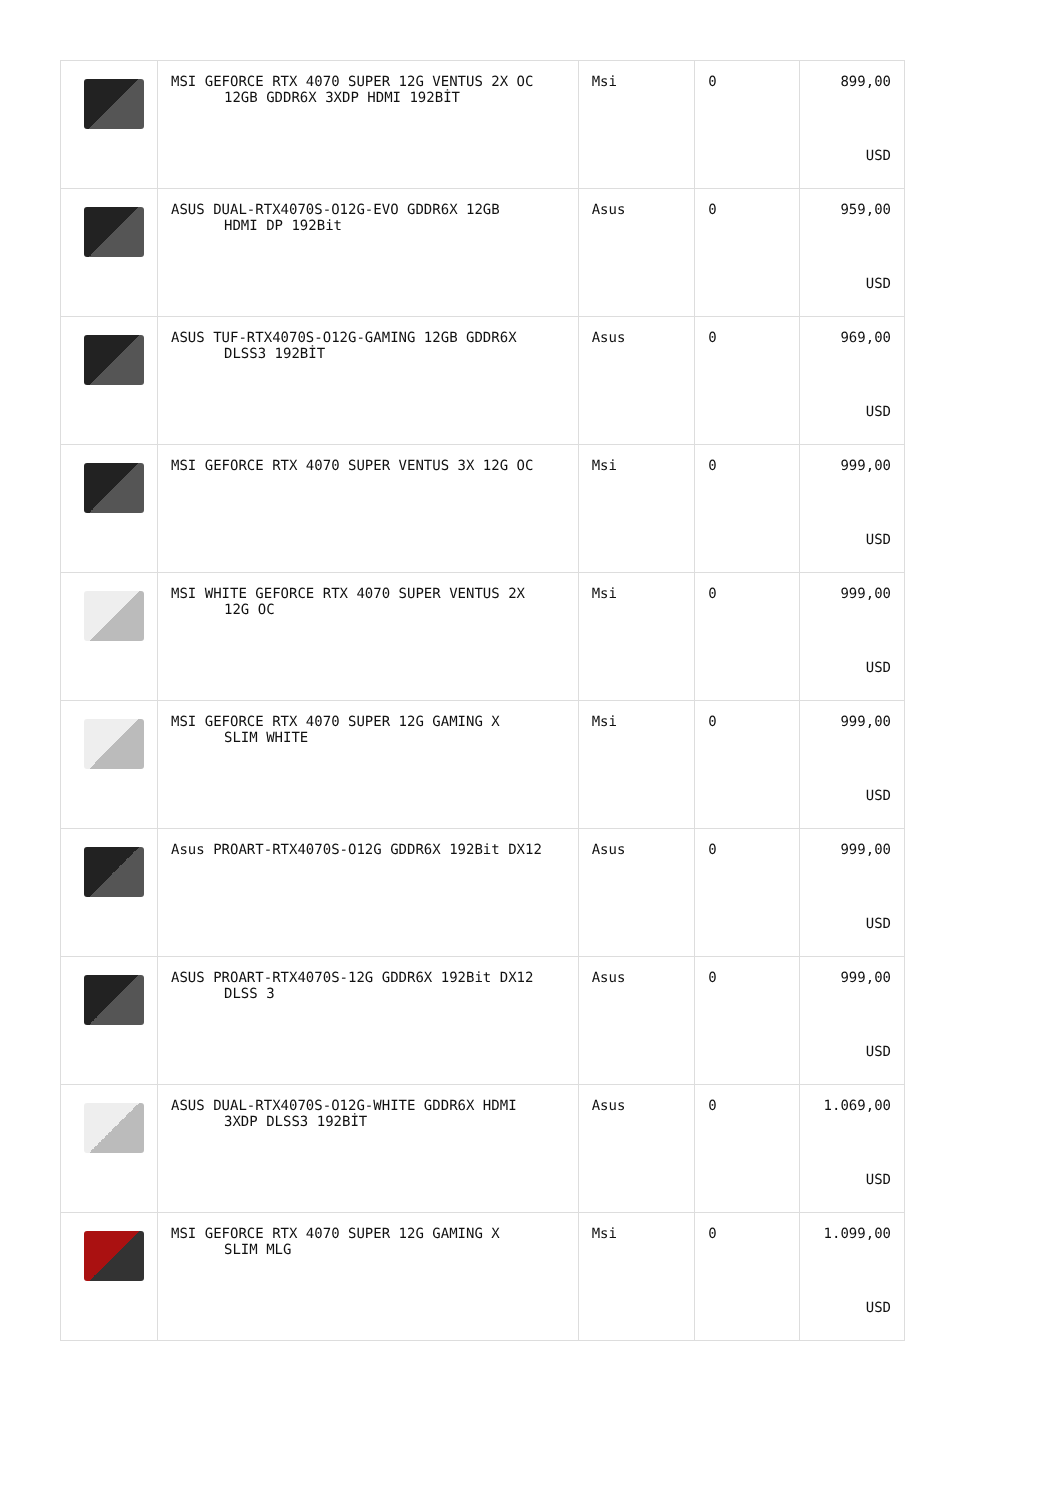| | MSI GEFORCE RTX 4070 SUPER 12G VENTUS 2X OC 12GB GDDR6X 3XDP HDMI 192BİT | Msi | 0 | 899,00 USD |
| | ASUS DUAL-RTX4070S-O12G-EVO GDDR6X 12GB HDMI DP 192Bit | Asus | 0 | 959,00 USD |
| | ASUS TUF-RTX4070S-O12G-GAMING 12GB GDDR6X DLSS3 192BİT | Asus | 0 | 969,00 USD |
| | MSI GEFORCE RTX 4070 SUPER VENTUS 3X 12G OC | Msi | 0 | 999,00 USD |
| | MSI WHITE GEFORCE RTX 4070 SUPER VENTUS 2X 12G OC | Msi | 0 | 999,00 USD |
| | MSI GEFORCE RTX 4070 SUPER 12G GAMING X SLIM WHITE | Msi | 0 | 999,00 USD |
| | Asus PROART-RTX4070S-O12G GDDR6X 192Bit DX12 | Asus | 0 | 999,00 USD |
| | ASUS PROART-RTX4070S-12G GDDR6X 192Bit DX12 DLSS 3 | Asus | 0 | 999,00 USD |
| | ASUS DUAL-RTX4070S-O12G-WHITE GDDR6X HDMI 3XDP DLSS3 192BİT | Asus | 0 | 1.069,00 USD |
| | MSI GEFORCE RTX 4070 SUPER 12G GAMING X SLIM MLG | Msi | 0 | 1.099,00 USD |